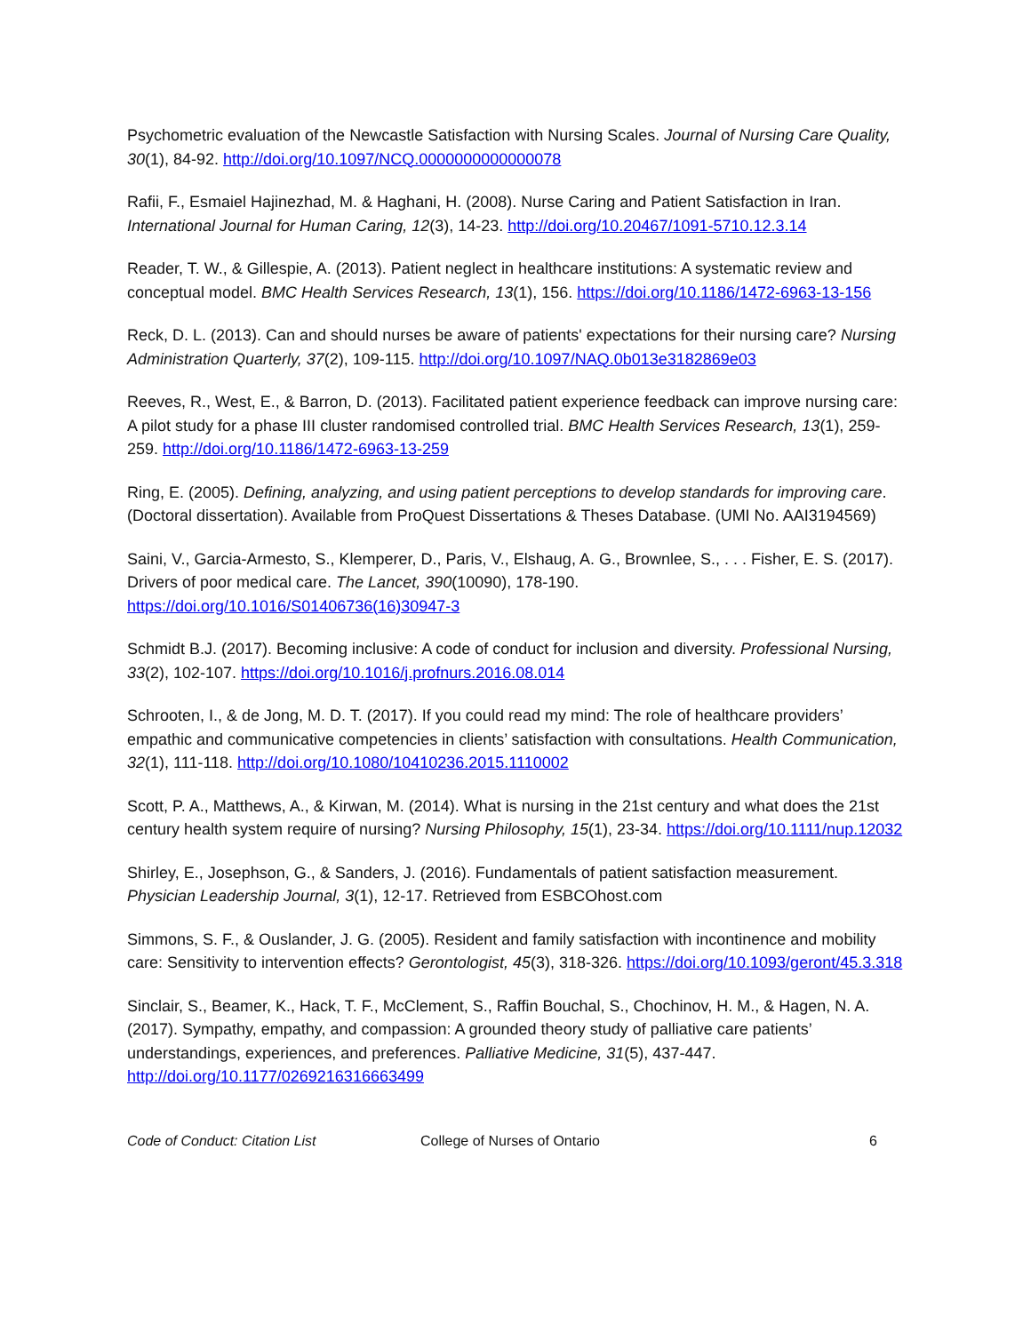Psychometric evaluation of the Newcastle Satisfaction with Nursing Scales. Journal of Nursing Care Quality, 30(1), 84-92. http://doi.org/10.1097/NCQ.0000000000000078
Rafii, F., Esmaiel Hajinezhad, M. & Haghani, H. (2008). Nurse Caring and Patient Satisfaction in Iran. International Journal for Human Caring, 12(3), 14-23. http://doi.org/10.20467/1091-5710.12.3.14
Reader, T. W., & Gillespie, A. (2013). Patient neglect in healthcare institutions: A systematic review and conceptual model. BMC Health Services Research, 13(1), 156. https://doi.org/10.1186/1472-6963-13-156
Reck, D. L. (2013). Can and should nurses be aware of patients' expectations for their nursing care? Nursing Administration Quarterly, 37(2), 109-115. http://doi.org/10.1097/NAQ.0b013e3182869e03
Reeves, R., West, E., & Barron, D. (2013). Facilitated patient experience feedback can improve nursing care: A pilot study for a phase III cluster randomised controlled trial. BMC Health Services Research, 13(1), 259-259. http://doi.org/10.1186/1472-6963-13-259
Ring, E. (2005). Defining, analyzing, and using patient perceptions to develop standards for improving care. (Doctoral dissertation). Available from ProQuest Dissertations & Theses Database. (UMI No. AAI3194569)
Saini, V., Garcia-Armesto, S., Klemperer, D., Paris, V., Elshaug, A. G., Brownlee, S., . . . Fisher, E. S. (2017). Drivers of poor medical care. The Lancet, 390(10090), 178-190. https://doi.org/10.1016/S01406736(16)30947-3
Schmidt B.J. (2017). Becoming inclusive: A code of conduct for inclusion and diversity. Professional Nursing, 33(2), 102-107. https://doi.org/10.1016/j.profnurs.2016.08.014
Schrooten, I., & de Jong, M. D. T. (2017). If you could read my mind: The role of healthcare providers’ empathic and communicative competencies in clients’ satisfaction with consultations. Health Communication, 32(1), 111-118. http://doi.org/10.1080/10410236.2015.1110002
Scott, P. A., Matthews, A., & Kirwan, M. (2014). What is nursing in the 21st century and what does the 21st century health system require of nursing? Nursing Philosophy, 15(1), 23-34. https://doi.org/10.1111/nup.12032
Shirley, E., Josephson, G., & Sanders, J. (2016). Fundamentals of patient satisfaction measurement. Physician Leadership Journal, 3(1), 12-17. Retrieved from ESBCOhost.com
Simmons, S. F., & Ouslander, J. G. (2005). Resident and family satisfaction with incontinence and mobility care: Sensitivity to intervention effects? Gerontologist, 45(3), 318-326. https://doi.org/10.1093/geront/45.3.318
Sinclair, S., Beamer, K., Hack, T. F., McClement, S., Raffin Bouchal, S., Chochinov, H. M., & Hagen, N. A. (2017). Sympathy, empathy, and compassion: A grounded theory study of palliative care patients’ understandings, experiences, and preferences. Palliative Medicine, 31(5), 437-447. http://doi.org/10.1177/0269216316663499
Code of Conduct: Citation List College of Nurses of Ontario 6